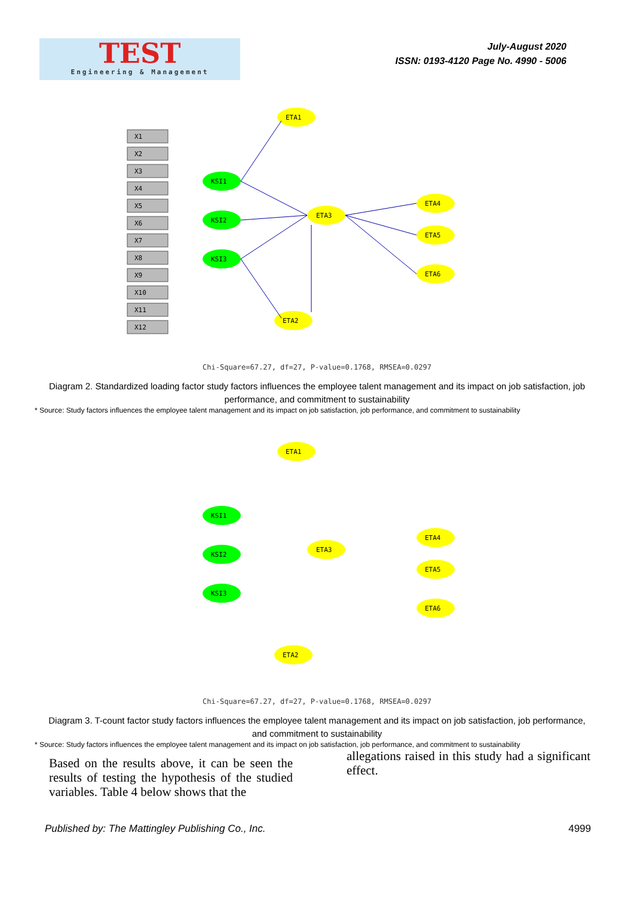TEST
Engineering & Management
July-August 2020
ISSN: 0193-4120 Page No. 4990 - 5006
X1
X2
X3
X4
X5
X6
X7
X8
X9
X10
X11
X12
KSI1
KSI2
KSI3
ETA1
ETA3
ETA2
ETA4
ETA5
ETA6
Chi-Square=67.27, df=27, P-value=0.1768, RMSEA=0.0297
Diagram 2. Standardized loading factor study factors influences the employee talent management and its impact on job satisfaction, job performance, and commitment to sustainability
* Source: Study factors influences the employee talent management and its impact on job satisfaction, job performance, and commitment to sustainability
KSI1
KSI2
KSI3
ETA1
ETA3
ETA2
ETA4
ETA5
ETA6
Chi-Square=67.27, df=27, P-value=0.1768, RMSEA=0.0297
Diagram 3. T-count factor study factors influences the employee talent management and its impact on job satisfaction, job performance, and commitment to sustainability
* Source: Study factors influences the employee talent management and its impact on job satisfaction, job performance, and commitment to sustainability
Based on the results above, it can be seen the results of testing the hypothesis of the studied variables. Table 4 below shows that the
allegations raised in this study had a significant effect.
Published by: The Mattingley Publishing Co., Inc. 4999